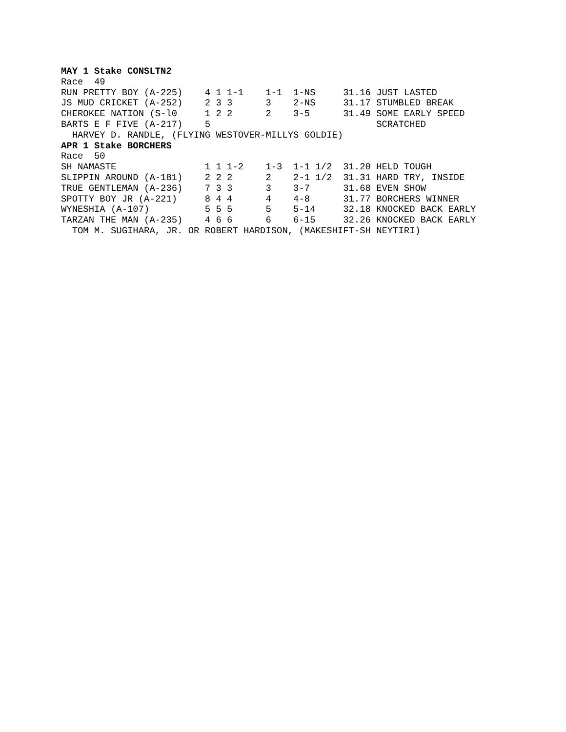MAY 1 Stake CONSLTN2
Race  49
RUN PRETTY BOY (A-225)    4 1 1-1    1-1  1-NS     31.16 JUST LASTED
JS MUD CRICKET (A-252)    2 3 3      3    2-NS     31.17 STUMBLED BREAK
CHEROKEE NATION (S-l0     1 2 2      2    3-5      31.49 SOME EARLY SPEED
BARTS E F FIVE (A-217)    5                              SCRATCHED
  HARVEY D. RANDLE, (FLYING WESTOVER-MILLYS GOLDIE)
APR 1 Stake BORCHERS
Race  50
SH NAMASTE                1 1 1-2    1-3  1-1 1/2  31.20 HELD TOUGH
SLIPPIN AROUND (A-181)    2 2 2      2    2-1 1/2  31.31 HARD TRY, INSIDE
TRUE GENTLEMAN (A-236)    7 3 3      3    3-7      31.68 EVEN SHOW
SPOTTY BOY JR (A-221)     8 4 4      4    4-8      31.77 BORCHERS WINNER
WYNESHIA (A-107)          5 5 5      5    5-14     32.18 KNOCKED BACK EARLY
TARZAN THE MAN (A-235)    4 6 6      6    6-15     32.26 KNOCKED BACK EARLY
  TOM M. SUGIHARA, JR. OR ROBERT HARDISON, (MAKESHIFT-SH NEYTIRI)